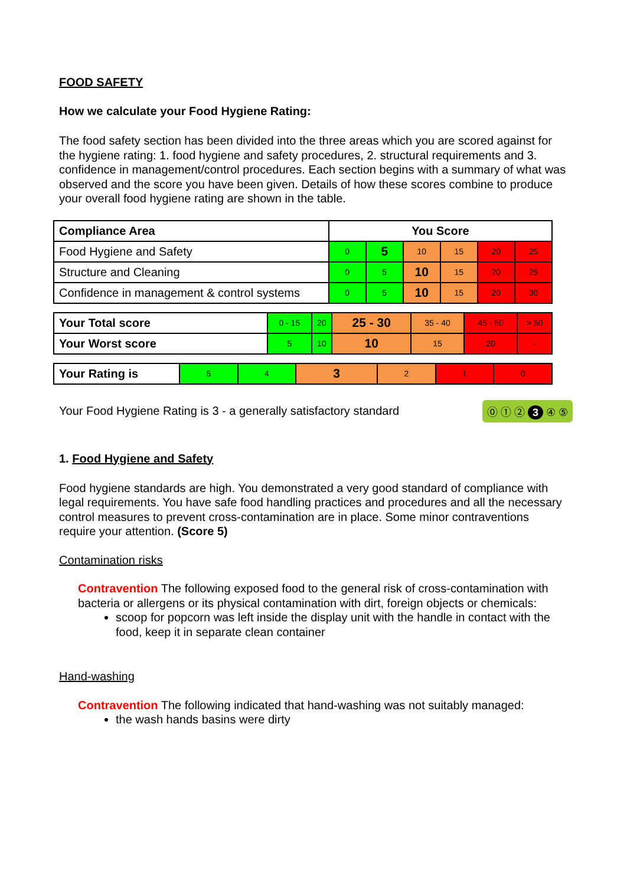FOOD SAFETY
How we calculate your Food Hygiene Rating:
The food safety section has been divided into the three areas which you are scored against for the hygiene rating: 1. food hygiene and safety procedures, 2. structural requirements and 3. confidence in management/control procedures. Each section begins with a summary of what was observed and the score you have been given. Details of how these scores combine to produce your overall food hygiene rating are shown in the table.
| Compliance Area | You Score | | | | | |
| --- | --- | --- | --- | --- | --- | --- |
| Food Hygiene and Safety | 0 | 5 | 10 | 15 | 20 | 25 |
| Structure and Cleaning | 0 | 5 | 10 | 15 | 20 | 25 |
| Confidence in management & control systems | 0 | 5 | 10 | 15 | 20 | 30 |
| Your Total score | 0 - 15 | 20 | 25 - 30 | 35 - 40 | 45 - 50 | > 50 |
| Your Worst score | 5 | 10 | 10 | 15 | 20 | - |
| Your Rating is | 5 | 4 | 3 | 2 | 1 | 0 |
Your Food Hygiene Rating is 3 - a generally satisfactory standard ⓪ ① ② 3 ④ ⑤
1. Food Hygiene and Safety
Food hygiene standards are high. You demonstrated a very good standard of compliance with legal requirements. You have safe food handling practices and procedures and all the necessary control measures to prevent cross-contamination are in place. Some minor contraventions require your attention. (Score 5)
Contamination risks
Contravention The following exposed food to the general risk of cross-contamination with bacteria or allergens or its physical contamination with dirt, foreign objects or chemicals:
scoop for popcorn was left inside the display unit with the handle in contact with the food, keep it in separate clean container
Hand-washing
Contravention The following indicated that hand-washing was not suitably managed:
the wash hands basins were dirty